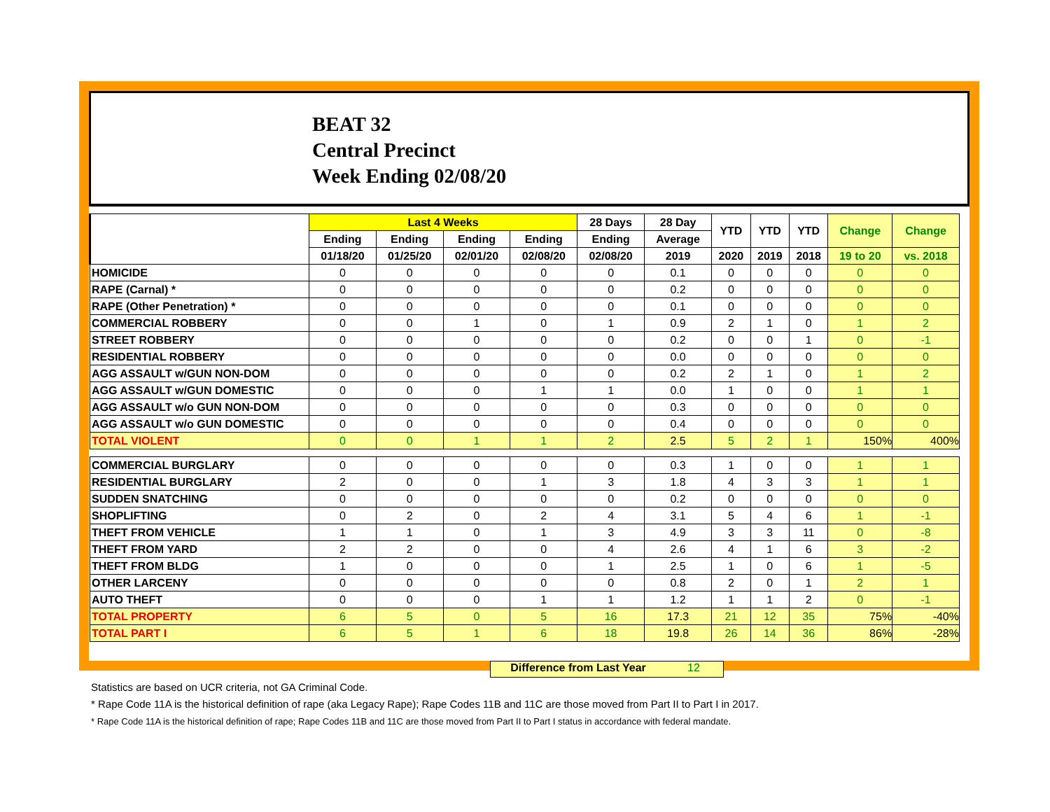BEAT 32
Central Precinct
Week Ending 02/08/20
| | Last 4 Weeks | | | | 28 Days | 28 Day | YTD | YTD | YTD | Change | Change |
| --- | --- | --- | --- | --- | --- | --- | --- | --- | --- | --- | --- |
| | Ending | Ending | Ending | Ending | Ending | Average | | | | | |
| | 01/18/20 | 01/25/20 | 02/01/20 | 02/08/20 | 02/08/20 | 2019 | 2020 | 2019 | 2018 | 19 to 20 | vs. 2018 |
| HOMICIDE | 0 | 0 | 0 | 0 | 0 | 0.1 | 0 | 0 | 0 | 0 | 0 |
| RAPE (Carnal) * | 0 | 0 | 0 | 0 | 0 | 0.2 | 0 | 0 | 0 | 0 | 0 |
| RAPE (Other Penetration) * | 0 | 0 | 0 | 0 | 0 | 0.1 | 0 | 0 | 0 | 0 | 0 |
| COMMERCIAL ROBBERY | 0 | 0 | 1 | 0 | 1 | 0.9 | 2 | 1 | 0 | 1 | 2 |
| STREET ROBBERY | 0 | 0 | 0 | 0 | 0 | 0.2 | 0 | 0 | 1 | 0 | -1 |
| RESIDENTIAL ROBBERY | 0 | 0 | 0 | 0 | 0 | 0.0 | 0 | 0 | 0 | 0 | 0 |
| AGG ASSAULT w/GUN NON-DOM | 0 | 0 | 0 | 0 | 0 | 0.2 | 2 | 1 | 0 | 1 | 2 |
| AGG ASSAULT w/GUN DOMESTIC | 0 | 0 | 0 | 1 | 1 | 0.0 | 1 | 0 | 0 | 1 | 1 |
| AGG ASSAULT w/o GUN NON-DOM | 0 | 0 | 0 | 0 | 0 | 0.3 | 0 | 0 | 0 | 0 | 0 |
| AGG ASSAULT w/o GUN DOMESTIC | 0 | 0 | 0 | 0 | 0 | 0.4 | 0 | 0 | 0 | 0 | 0 |
| TOTAL VIOLENT | 0 | 0 | 1 | 1 | 2 | 2.5 | 5 | 2 | 1 | 150% | 400% |
| COMMERCIAL BURGLARY | 0 | 0 | 0 | 0 | 0 | 0.3 | 1 | 0 | 0 | 1 | 1 |
| RESIDENTIAL BURGLARY | 2 | 0 | 0 | 1 | 3 | 1.8 | 4 | 3 | 3 | 1 | 1 |
| SUDDEN SNATCHING | 0 | 0 | 0 | 0 | 0 | 0.2 | 0 | 0 | 0 | 0 | 0 |
| SHOPLIFTING | 0 | 2 | 0 | 2 | 4 | 3.1 | 5 | 4 | 6 | 1 | -1 |
| THEFT FROM VEHICLE | 1 | 1 | 0 | 1 | 3 | 4.9 | 3 | 3 | 11 | 0 | -8 |
| THEFT FROM YARD | 2 | 2 | 0 | 0 | 4 | 2.6 | 4 | 1 | 6 | 3 | -2 |
| THEFT FROM BLDG | 1 | 0 | 0 | 0 | 1 | 2.5 | 1 | 0 | 6 | 1 | -5 |
| OTHER LARCENY | 0 | 0 | 0 | 0 | 0 | 0.8 | 2 | 0 | 1 | 2 | 1 |
| AUTO THEFT | 0 | 0 | 0 | 1 | 1 | 1.2 | 1 | 1 | 2 | 0 | -1 |
| TOTAL PROPERTY | 6 | 5 | 0 | 5 | 16 | 17.3 | 21 | 12 | 35 | 75% | -40% |
| TOTAL PART I | 6 | 5 | 1 | 6 | 18 | 19.8 | 26 | 14 | 36 | 86% | -28% |
Difference from Last Year 12
Statistics are based on UCR criteria, not GA Criminal Code.
* Rape Code 11A is the historical definition of rape (aka Legacy Rape); Rape Codes 11B and 11C are those moved from Part II to Part I in 2017.
* Rape Code 11A is the historical definition of rape; Rape Codes 11B and 11C are those moved from Part II to Part I status in accordance with federal mandate.